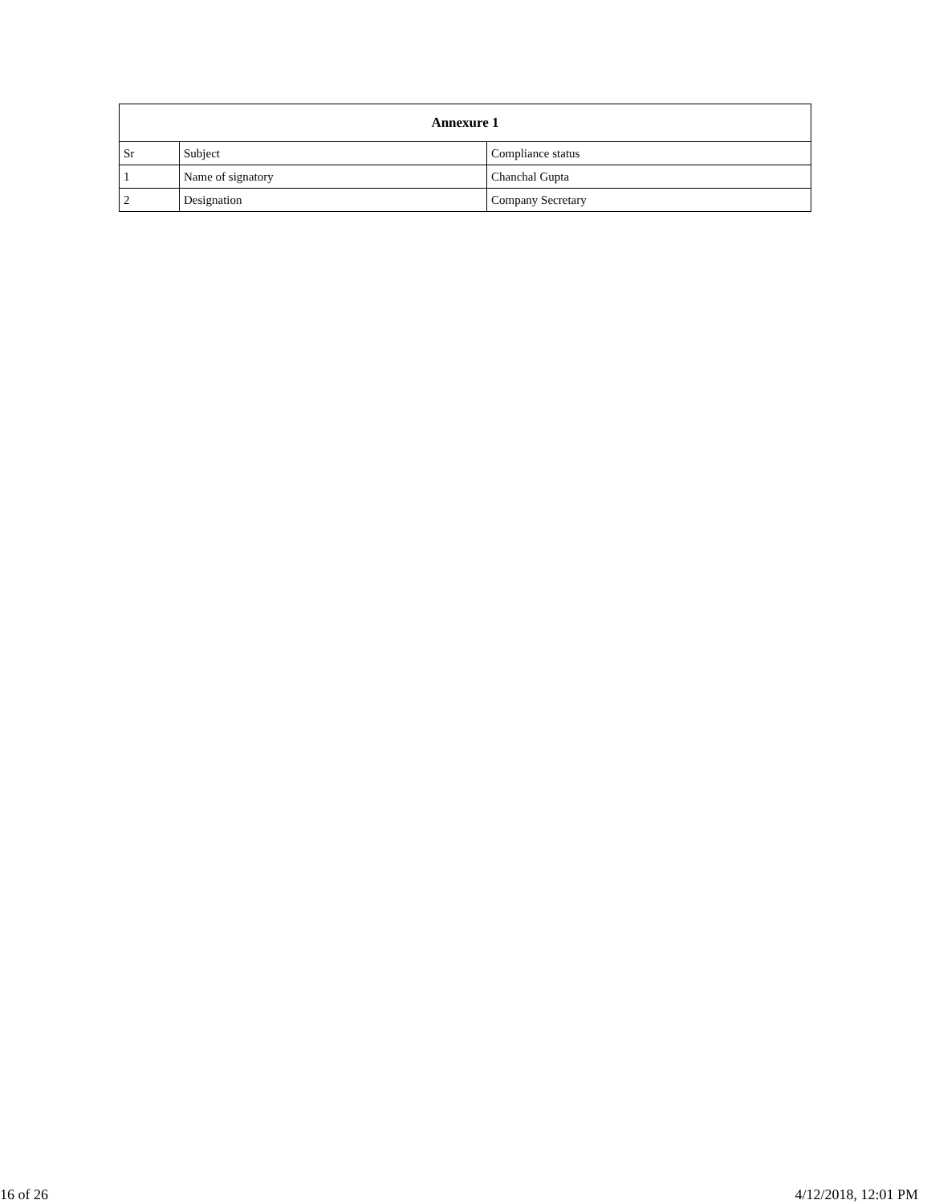| Annexure 1 | | |
| --- | --- | --- |
| Sr | Subject | Compliance status |
| 1 | Name of signatory | Chanchal Gupta |
| 2 | Designation | Company Secretary |
16 of 26 4/12/2018, 12:01 PM